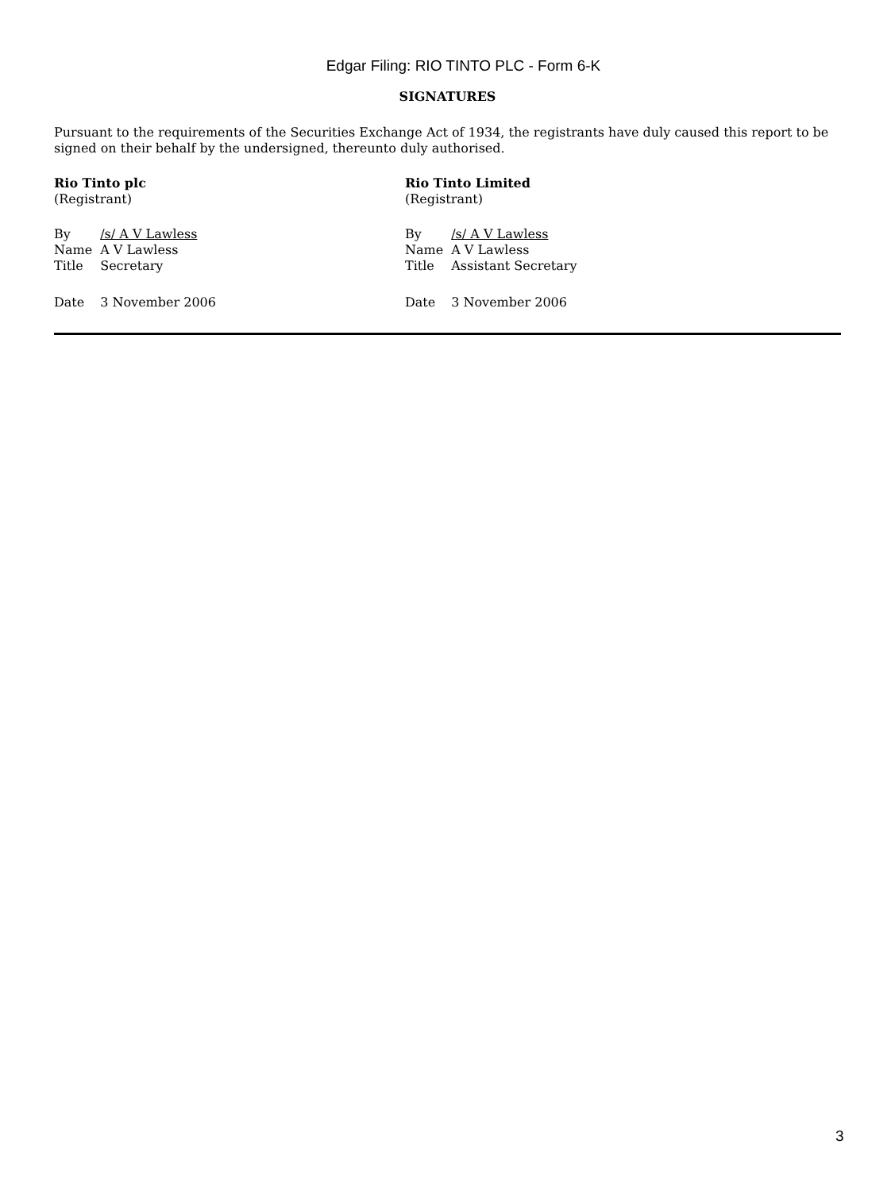Edgar Filing: RIO TINTO PLC - Form 6-K
SIGNATURES
Pursuant to the requirements of the Securities Exchange Act of 1934, the registrants have duly caused this report to be signed on their behalf by the undersigned, thereunto duly authorised.
Rio Tinto plc
(Registrant)
| By | /s/ A V Lawless |
| Name | A V Lawless |
| Title | Secretary |
| Date | 3 November 2006 |
Rio Tinto Limited
(Registrant)
| By | /s/ A V Lawless |
| Name | A V Lawless |
| Title | Assistant Secretary |
| Date | 3 November 2006 |
3